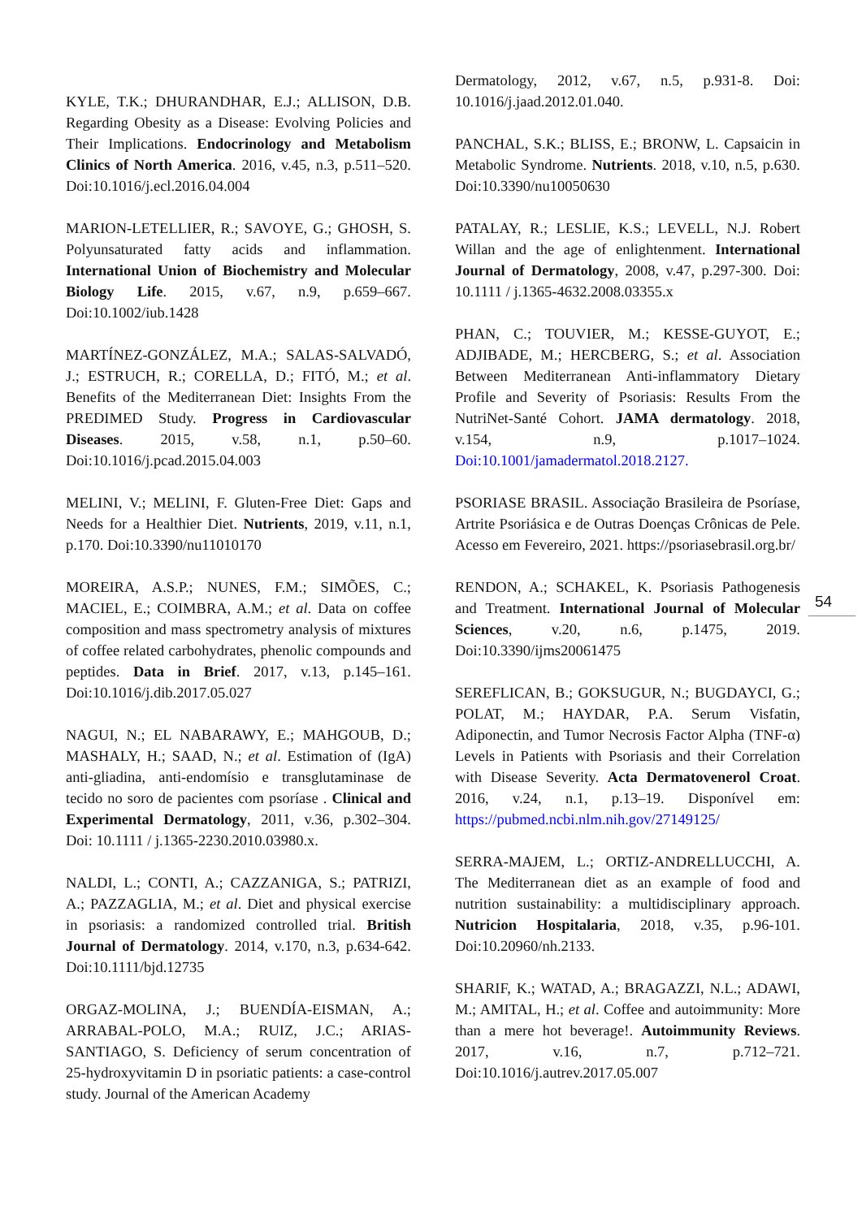KYLE, T.K.; DHURANDHAR, E.J.; ALLISON, D.B. Regarding Obesity as a Disease: Evolving Policies and Their Implications. Endocrinology and Metabolism Clinics of North America. 2016, v.45, n.3, p.511–520. Doi:10.1016/j.ecl.2016.04.004
MARION-LETELLIER, R.; SAVOYE, G.; GHOSH, S. Polyunsaturated fatty acids and inflammation. International Union of Biochemistry and Molecular Biology Life. 2015, v.67, n.9, p.659–667. Doi:10.1002/iub.1428
MARTÍNEZ-GONZÁLEZ, M.A.; SALAS-SALVADÓ, J.; ESTRUCH, R.; CORELLA, D.; FITÓ, M.; et al. Benefits of the Mediterranean Diet: Insights From the PREDIMED Study. Progress in Cardiovascular Diseases. 2015, v.58, n.1, p.50–60. Doi:10.1016/j.pcad.2015.04.003
MELINI, V.; MELINI, F. Gluten-Free Diet: Gaps and Needs for a Healthier Diet. Nutrients, 2019, v.11, n.1, p.170. Doi:10.3390/nu11010170
MOREIRA, A.S.P.; NUNES, F.M.; SIMÕES, C.; MACIEL, E.; COIMBRA, A.M.; et al. Data on coffee composition and mass spectrometry analysis of mixtures of coffee related carbohydrates, phenolic compounds and peptides. Data in Brief. 2017, v.13, p.145–161. Doi:10.1016/j.dib.2017.05.027
NAGUI, N.; EL NABARAWY, E.; MAHGOUB, D.; MASHALY, H.; SAAD, N.; et al. Estimation of (IgA) anti-gliadina, anti-endomísio e transglutaminase de tecido no soro de pacientes com psoríase . Clinical and Experimental Dermatology, 2011, v.36, p.302–304. Doi: 10.1111 / j.1365-2230.2010.03980.x.
NALDI, L.; CONTI, A.; CAZZANIGA, S.; PATRIZI, A.; PAZZAGLIA, M.; et al. Diet and physical exercise in psoriasis: a randomized controlled trial. British Journal of Dermatology. 2014, v.170, n.3, p.634-642. Doi:10.1111/bjd.12735
ORGAZ-MOLINA, J.; BUENDÍA-EISMAN, A.; ARRABAL-POLO, M.A.; RUIZ, J.C.; ARIAS-SANTIAGO, S. Deficiency of serum concentration of 25-hydroxyvitamin D in psoriatic patients: a case-control study. Journal of the American Academy
Dermatology, 2012, v.67, n.5, p.931-8. Doi: 10.1016/j.jaad.2012.01.040.
PANCHAL, S.K.; BLISS, E.; BRONW, L. Capsaicin in Metabolic Syndrome. Nutrients. 2018, v.10, n.5, p.630. Doi:10.3390/nu10050630
PATALAY, R.; LESLIE, K.S.; LEVELL, N.J. Robert Willan and the age of enlightenment. International Journal of Dermatology, 2008, v.47, p.297-300. Doi: 10.1111 / j.1365-4632.2008.03355.x
PHAN, C.; TOUVIER, M.; KESSE-GUYOT, E.; ADJIBADE, M.; HERCBERG, S.; et al. Association Between Mediterranean Anti-inflammatory Dietary Profile and Severity of Psoriasis: Results From the NutriNet-Santé Cohort. JAMA dermatology. 2018, v.154, n.9, p.1017–1024. Doi:10.1001/jamadermatol.2018.2127.
PSORIASE BRASIL. Associação Brasileira de Psoríase, Artrite Psoriásica e de Outras Doenças Crônicas de Pele. Acesso em Fevereiro, 2021. https://psoriasebrasil.org.br/
RENDON, A.; SCHAKEL, K. Psoriasis Pathogenesis and Treatment. International Journal of Molecular Sciences, v.20, n.6, p.1475, 2019. Doi:10.3390/ijms20061475
SEREFLICAN, B.; GOKSUGUR, N.; BUGDAYCI, G.; POLAT, M.; HAYDAR, P.A. Serum Visfatin, Adiponectin, and Tumor Necrosis Factor Alpha (TNF-α) Levels in Patients with Psoriasis and their Correlation with Disease Severity. Acta Dermatovenerol Croat. 2016, v.24, n.1, p.13–19. Disponível em: https://pubmed.ncbi.nlm.nih.gov/27149125/
SERRA-MAJEM, L.; ORTIZ-ANDRELLUCCHI, A. The Mediterranean diet as an example of food and nutrition sustainability: a multidisciplinary approach. Nutricion Hospitalaria, 2018, v.35, p.96-101. Doi:10.20960/nh.2133.
SHARIF, K.; WATAD, A.; BRAGAZZI, N.L.; ADAWI, M.; AMITAL, H.; et al. Coffee and autoimmunity: More than a mere hot beverage!. Autoimmunity Reviews. 2017, v.16, n.7, p.712–721. Doi:10.1016/j.autrev.2017.05.007
54